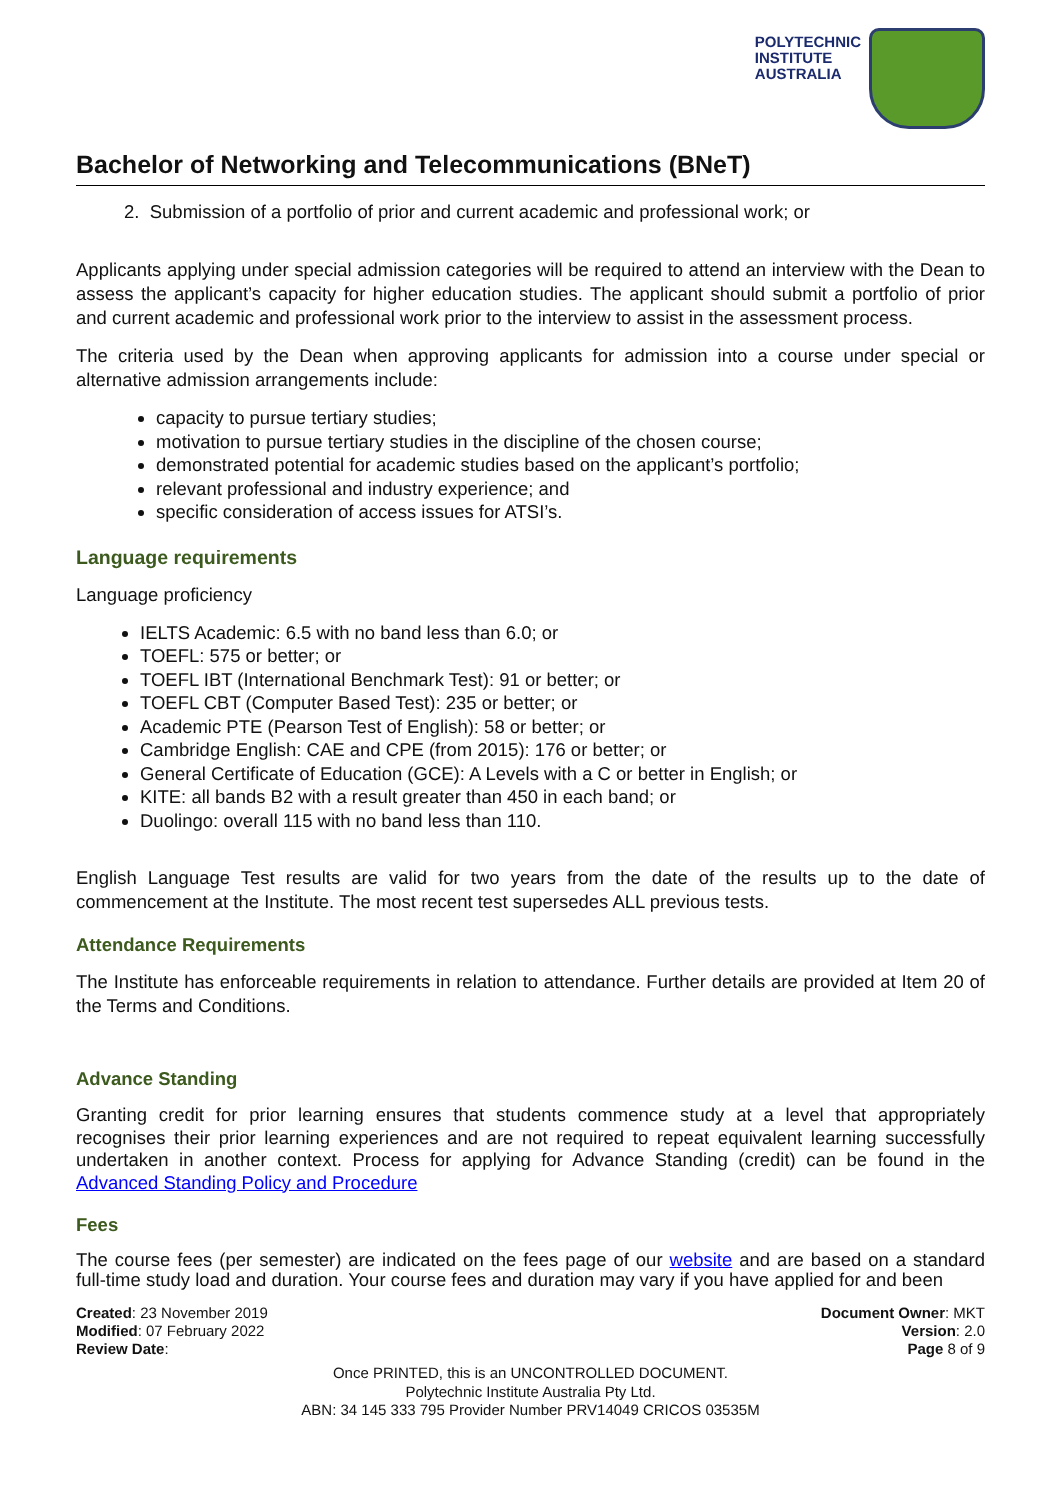POLYTECHNIC
INSTITUTE
AUSTRALIA
Bachelor of Networking and Telecommunications (BNeT)
2. Submission of a portfolio of prior and current academic and professional work; or
Applicants applying under special admission categories will be required to attend an interview with the Dean to assess the applicant’s capacity for higher education studies. The applicant should submit a portfolio of prior and current academic and professional work prior to the interview to assist in the assessment process.
The criteria used by the Dean when approving applicants for admission into a course under special or alternative admission arrangements include:
capacity to pursue tertiary studies;
motivation to pursue tertiary studies in the discipline of the chosen course;
demonstrated potential for academic studies based on the applicant’s portfolio;
relevant professional and industry experience; and
specific consideration of access issues for ATSI’s.
Language requirements
Language proficiency
IELTS Academic: 6.5 with no band less than 6.0; or
TOEFL: 575 or better; or
TOEFL IBT (International Benchmark Test): 91 or better; or
TOEFL CBT (Computer Based Test): 235 or better; or
Academic PTE (Pearson Test of English): 58 or better; or
Cambridge English: CAE and CPE (from 2015): 176 or better; or
General Certificate of Education (GCE): A Levels with a C or better in English; or
KITE: all bands B2 with a result greater than 450 in each band; or
Duolingo: overall 115 with no band less than 110.
English Language Test results are valid for two years from the date of the results up to the date of commencement at the Institute. The most recent test supersedes ALL previous tests.
Attendance Requirements
The Institute has enforceable requirements in relation to attendance. Further details are provided at Item 20 of the Terms and Conditions.
Advance Standing
Granting credit for prior learning ensures that students commence study at a level that appropriately recognises their prior learning experiences and are not required to repeat equivalent learning successfully undertaken in another context. Process for applying for Advance Standing (credit) can be found in the Advanced Standing Policy and Procedure
Fees
The course fees (per semester) are indicated on the fees page of our website and are based on a standard full-time study load and duration. Your course fees and duration may vary if you have applied for and been
Created: 23 November 2019
Modified: 07 February 2022
Review Date:
Document Owner: MKT
Version: 2.0
Page 8 of 9
Once PRINTED, this is an UNCONTROLLED DOCUMENT.
Polytechnic Institute Australia Pty Ltd.
ABN: 34 145 333 795 Provider Number PRV14049 CRICOS 03535M